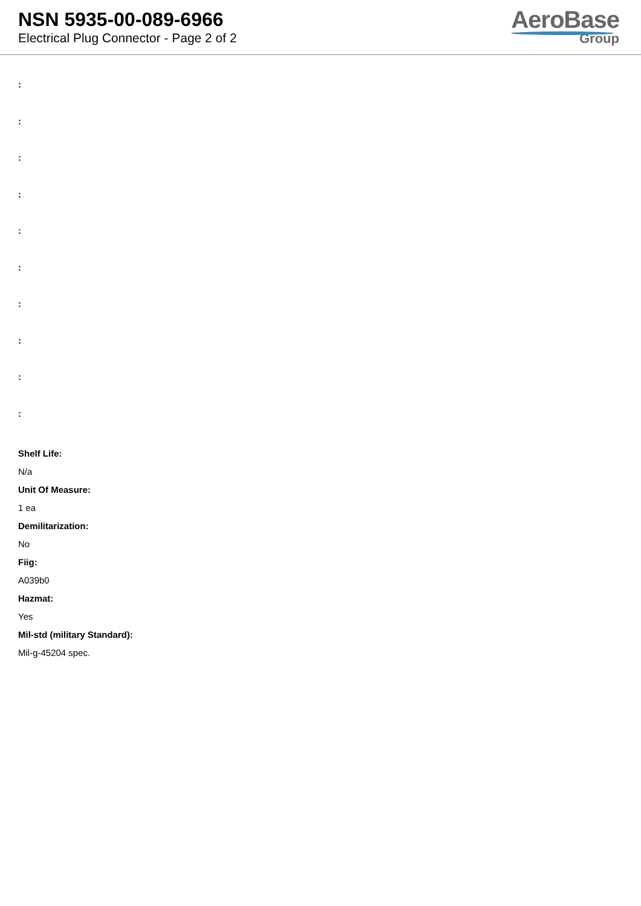NSN 5935-00-089-6966
Electrical Plug Connector - Page 2 of 2
AeroBase
Group
:
:
:
:
:
:
:
:
:
:
Shelf Life:
N/a
Unit Of Measure:
1 ea
Demilitarization:
No
Fiig:
A039b0
Hazmat:
Yes
Mil-std (military Standard):
Mil-g-45204 spec.